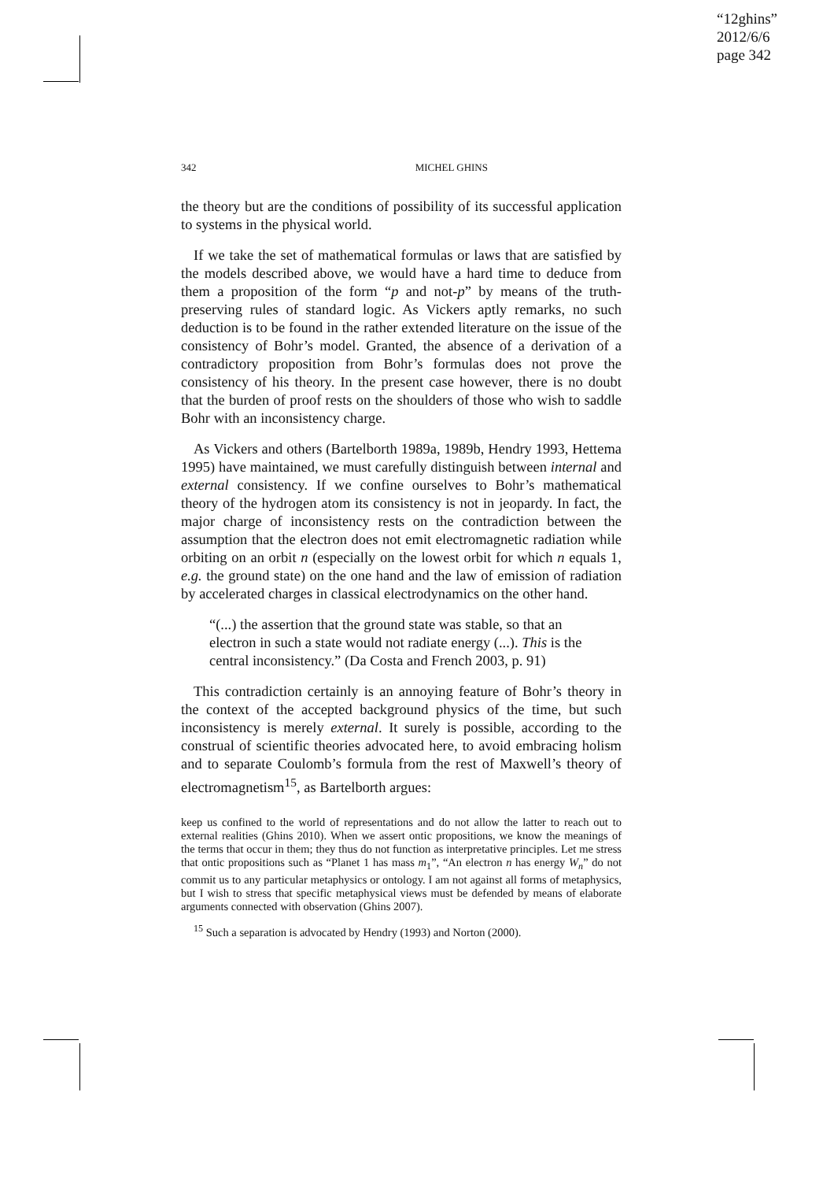“12ghins”
2012/6/6
page 342
342 MICHEL GHINS
the theory but are the conditions of possibility of its successful application to systems in the physical world.
If we take the set of mathematical formulas or laws that are satisfied by the models described above, we would have a hard time to deduce from them a proposition of the form “p and not-p” by means of the truth-preserving rules of standard logic. As Vickers aptly remarks, no such deduction is to be found in the rather extended literature on the issue of the consistency of Bohr’s model. Granted, the absence of a derivation of a contradictory proposition from Bohr’s formulas does not prove the consistency of his theory. In the present case however, there is no doubt that the burden of proof rests on the shoulders of those who wish to saddle Bohr with an inconsistency charge.
As Vickers and others (Bartelborth 1989a, 1989b, Hendry 1993, Hettema 1995) have maintained, we must carefully distinguish between internal and external consistency. If we confine ourselves to Bohr’s mathematical theory of the hydrogen atom its consistency is not in jeopardy. In fact, the major charge of inconsistency rests on the contradiction between the assumption that the electron does not emit electromagnetic radiation while orbiting on an orbit n (especially on the lowest orbit for which n equals 1, e.g. the ground state) on the one hand and the law of emission of radiation by accelerated charges in classical electrodynamics on the other hand.
“(...) the assertion that the ground state was stable, so that an electron in such a state would not radiate energy (...). This is the central inconsistency.” (Da Costa and French 2003, p. 91)
This contradiction certainly is an annoying feature of Bohr’s theory in the context of the accepted background physics of the time, but such inconsistency is merely external. It surely is possible, according to the construal of scientific theories advocated here, to avoid embracing holism and to separate Coulomb’s formula from the rest of Maxwell’s theory of electromagnetism<sup>15</sup>, as Bartelborth argues:
keep us confined to the world of representations and do not allow the latter to reach out to external realities (Ghins 2010). When we assert ontic propositions, we know the meanings of the terms that occur in them; they thus do not function as interpretative principles. Let me stress that ontic propositions such as “Planet 1 has mass m<sub>1</sub>”, “An electron n has energy W<sub>n</sub>” do not commit us to any particular metaphysics or ontology. I am not against all forms of metaphysics, but I wish to stress that specific metaphysical views must be defended by means of elaborate arguments connected with observation (Ghins 2007).
<sup>15</sup> Such a separation is advocated by Hendry (1993) and Norton (2000).